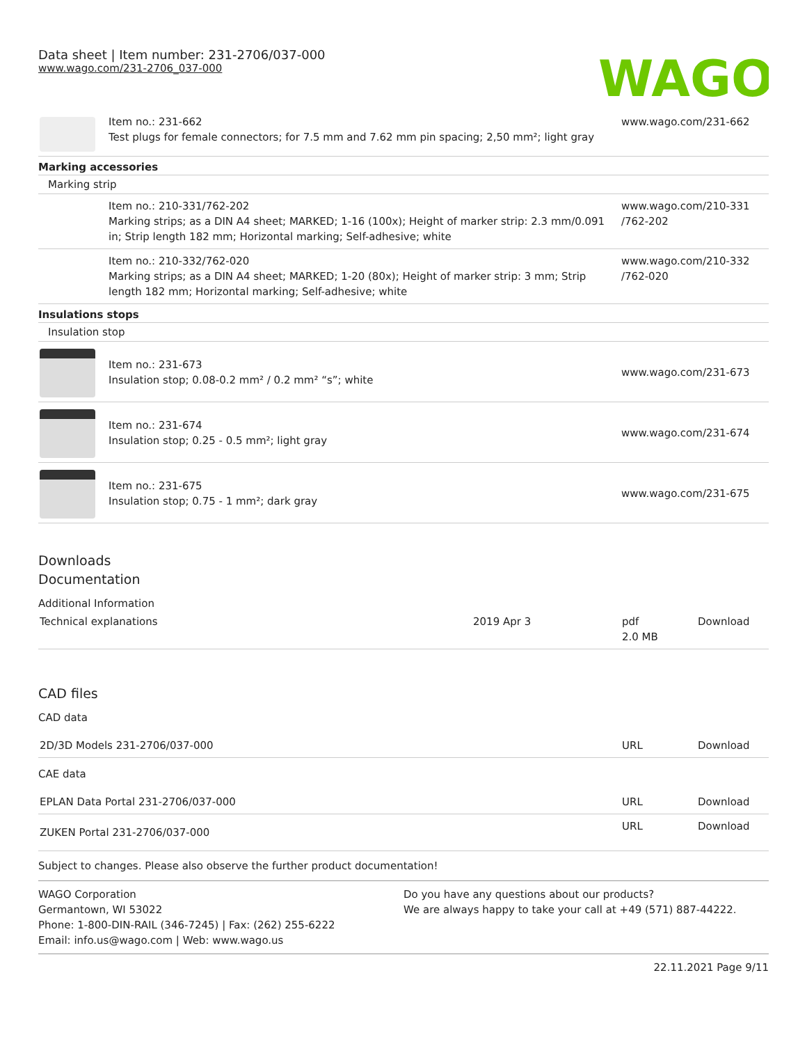Data sheet | Item number: 231-2706/037-000
www.wago.com/231-2706_037-000
WAGO
| | Item no.: 231-662 Test plugs for female connectors; for 7.5 mm and 7.62 mm pin spacing; 2,50 mm²; light gray | www.wago.com/231-662 |
Marking accessories
Marking strip
| | Item no.: 210-331/762-202 Marking strips; as a DIN A4 sheet; MARKED; 1-16 (100x); Height of marker strip: 2.3 mm/0.091 in; Strip length 182 mm; Horizontal marking; Self-adhesive; white | www.wago.com/210-331 /762-202 |
| | Item no.: 210-332/762-020 Marking strips; as a DIN A4 sheet; MARKED; 1-20 (80x); Height of marker strip: 3 mm; Strip length 182 mm; Horizontal marking; Self-adhesive; white | www.wago.com/210-332 /762-020 |
Insulations stops
Insulation stop
| | Item no.: 231-673 Insulation stop; 0.08-0.2 mm² / 0.2 mm² “s”; white | www.wago.com/231-673 |
| | Item no.: 231-674 Insulation stop; 0.25 - 0.5 mm²; light gray | www.wago.com/231-674 |
| | Item no.: 231-675 Insulation stop; 0.75 - 1 mm²; dark gray | www.wago.com/231-675 |
Downloads
Documentation
Additional Information
| Technical explanations | 2019 Apr 3 | pdf 2.0 MB | Download |
CAD files
CAD data
| 2D/3D Models 231-2706/037-000 | URL | Download |
CAE data
| EPLAN Data Portal 231-2706/037-000 | URL | Download |
| ZUKEN Portal 231-2706/037-000 | URL | Download |
Subject to changes. Please also observe the further product documentation!
WAGO Corporation
Germantown, WI 53022
Phone: 1-800-DIN-RAIL (346-7245) | Fax: (262) 255-6222
Email: info.us@wago.com | Web: www.wago.us
Do you have any questions about our products?
We are always happy to take your call at +49 (571) 887-44222.
22.11.2021 Page 9/11